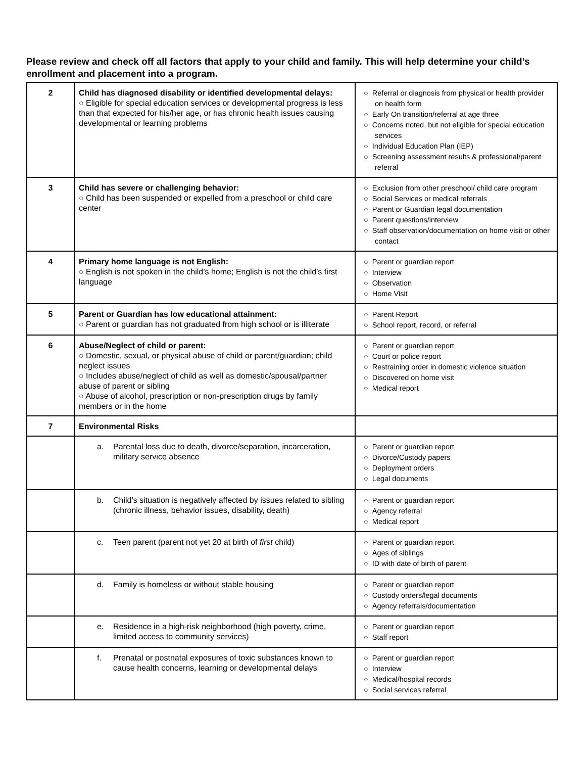Please review and check off all factors that apply to your child and family. This will help determine your child’s enrollment and placement into a program.
| 2 | Child has diagnosed disability or identified developmental delays: ○ Eligible for special education services or developmental progress is less than that expected for his/her age, or has chronic health issues causing developmental or learning problems | ○ Referral or diagnosis from physical or health provider on health form ○ Early On transition/referral at age three ○ Concerns noted, but not eligible for special education services ○ Individual Education Plan (IEP) ○ Screening assessment results & professional/parent referral |
| 3 | Child has severe or challenging behavior: ○ Child has been suspended or expelled from a preschool or child care center | ○ Exclusion from other preschool/ child care program ○ Social Services or medical referrals ○ Parent or Guardian legal documentation ○ Parent questions/interview ○ Staff observation/documentation on home visit or other contact |
| 4 | Primary home language is not English: ○ English is not spoken in the child’s home; English is not the child’s first language | ○ Parent or guardian report ○ Interview ○ Observation ○ Home Visit |
| 5 | Parent or Guardian has low educational attainment: ○ Parent or guardian has not graduated from high school or is illiterate | ○ Parent Report ○ School report, record, or referral |
| 6 | Abuse/Neglect of child or parent: ○ Domestic, sexual, or physical abuse of child or parent/guardian; child neglect issues ○ Includes abuse/neglect of child as well as domestic/spousal/partner abuse of parent or sibling ○ Abuse of alcohol, prescription or non-prescription drugs by family members or in the home | ○ Parent or guardian report ○ Court or police report ○ Restraining order in domestic violence situation ○ Discovered on home visit ○ Medical report |
| 7 | Environmental Risks | |
| | a. Parental loss due to death, divorce/separation, incarceration, military service absence | ○ Parent or guardian report ○ Divorce/Custody papers ○ Deployment orders ○ Legal documents |
| | b. Child’s situation is negatively affected by issues related to sibling (chronic illness, behavior issues, disability, death) | ○ Parent or guardian report ○ Agency referral ○ Medical report |
| | c. Teen parent (parent not yet 20 at birth of first child) | ○ Parent or guardian report ○ Ages of siblings ○ ID with date of birth of parent |
| | d. Family is homeless or without stable housing | ○ Parent or guardian report ○ Custody orders/legal documents ○ Agency referrals/documentation |
| | e. Residence in a high-risk neighborhood (high poverty, crime, limited access to community services) | ○ Parent or guardian report ○ Staff report |
| | f. Prenatal or postnatal exposures of toxic substances known to cause health concerns, learning or developmental delays | ○ Parent or guardian report ○ Interview ○ Medical/hospital records ○ Social services referral |